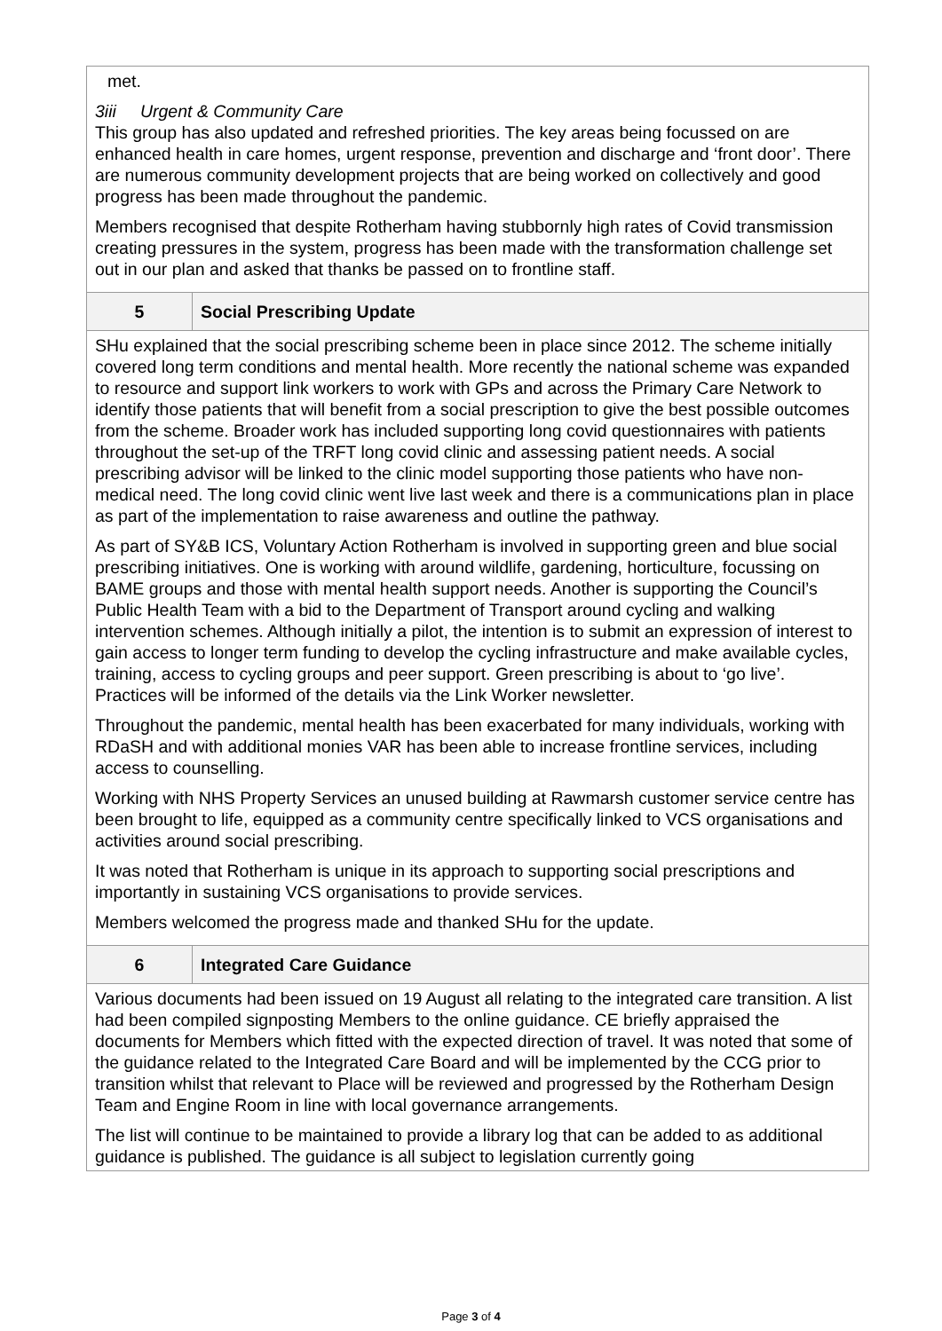| met. 3iii Urgent & Community Care This group has also updated and refreshed priorities. The key areas being focussed on are enhanced health in care homes, urgent response, prevention and discharge and ‘front door’. There are numerous community development projects that are being worked on collectively and good progress has been made throughout the pandemic. Members recognised that despite Rotherham having stubbornly high rates of Covid transmission creating pressures in the system, progress has been made with the transformation challenge set out in our plan and asked that thanks be passed on to frontline staff. | |
| 5 | Social Prescribing Update |
| SHu explained that the social prescribing scheme been in place since 2012. The scheme initially covered long term conditions and mental health. More recently the national scheme was expanded to resource and support link workers to work with GPs and across the Primary Care Network to identify those patients that will benefit from a social prescription to give the best possible outcomes from the scheme. Broader work has included supporting long covid questionnaires with patients throughout the set-up of the TRFT long covid clinic and assessing patient needs. A social prescribing advisor will be linked to the clinic model supporting those patients who have non-medical need. The long covid clinic went live last week and there is a communications plan in place as part of the implementation to raise awareness and outline the pathway. As part of SY&B ICS, Voluntary Action Rotherham is involved in supporting green and blue social prescribing initiatives. One is working with around wildlife, gardening, horticulture, focussing on BAME groups and those with mental health support needs. Another is supporting the Council’s Public Health Team with a bid to the Department of Transport around cycling and walking intervention schemes. Although initially a pilot, the intention is to submit an expression of interest to gain access to longer term funding to develop the cycling infrastructure and make available cycles, training, access to cycling groups and peer support. Green prescribing is about to ‘go live’. Practices will be informed of the details via the Link Worker newsletter. Throughout the pandemic, mental health has been exacerbated for many individuals, working with RDaSH and with additional monies VAR has been able to increase frontline services, including access to counselling. Working with NHS Property Services an unused building at Rawmarsh customer service centre has been brought to life, equipped as a community centre specifically linked to VCS organisations and activities around social prescribing. It was noted that Rotherham is unique in its approach to supporting social prescriptions and importantly in sustaining VCS organisations to provide services. Members welcomed the progress made and thanked SHu for the update. | |
| 6 | Integrated Care Guidance |
| Various documents had been issued on 19 August all relating to the integrated care transition. A list had been compiled signposting Members to the online guidance. CE briefly appraised the documents for Members which fitted with the expected direction of travel. It was noted that some of the guidance related to the Integrated Care Board and will be implemented by the CCG prior to transition whilst that relevant to Place will be reviewed and progressed by the Rotherham Design Team and Engine Room in line with local governance arrangements. The list will continue to be maintained to provide a library log that can be added to as additional guidance is published. The guidance is all subject to legislation currently going | |
Page 3 of 4